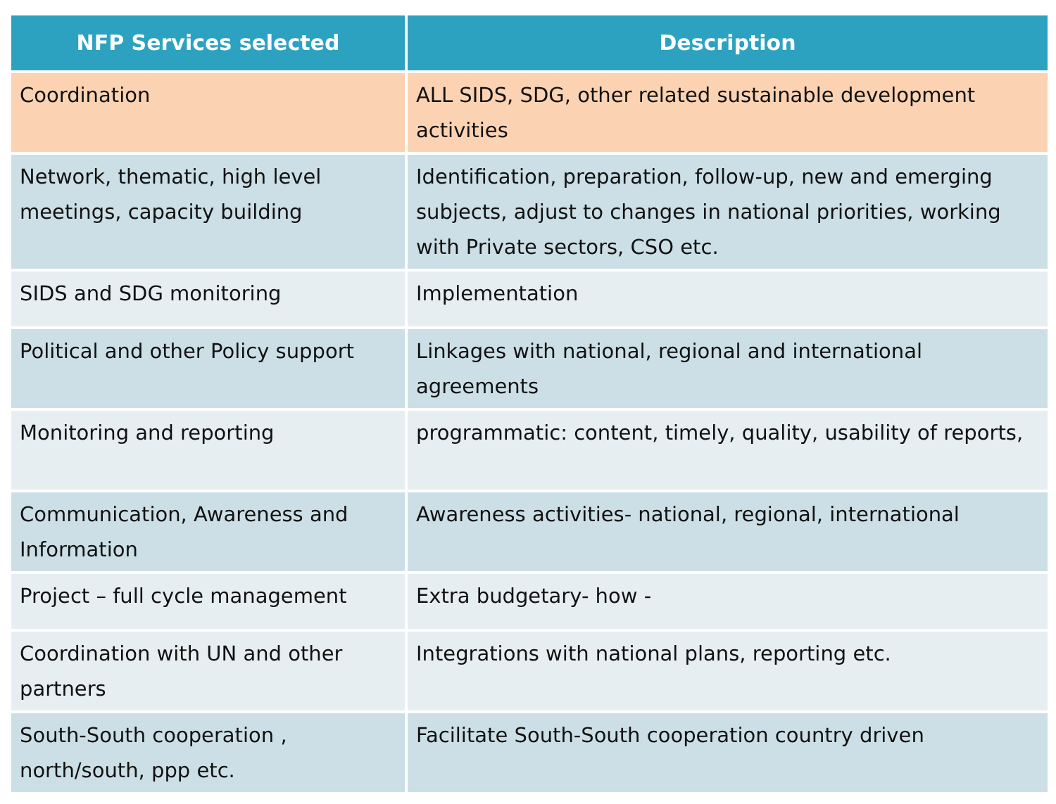| NFP Services selected | Description |
| --- | --- |
| Coordination | ALL SIDS, SDG, other related sustainable development activities |
| Network, thematic, high level meetings, capacity building | Identification, preparation, follow-up, new and emerging subjects, adjust to changes in national priorities, working with Private sectors, CSO etc. |
| SIDS and SDG monitoring | Implementation |
| Political and other Policy support | Linkages with national, regional and international agreements |
| Monitoring and reporting | programmatic: content, timely, quality, usability of reports, |
| Communication, Awareness and Information | Awareness activities- national, regional, international |
| Project – full cycle management | Extra budgetary- how - |
| Coordination with UN and other partners | Integrations with national plans, reporting etc. |
| South-South cooperation , north/south, ppp etc. | Facilitate South-South cooperation country driven |